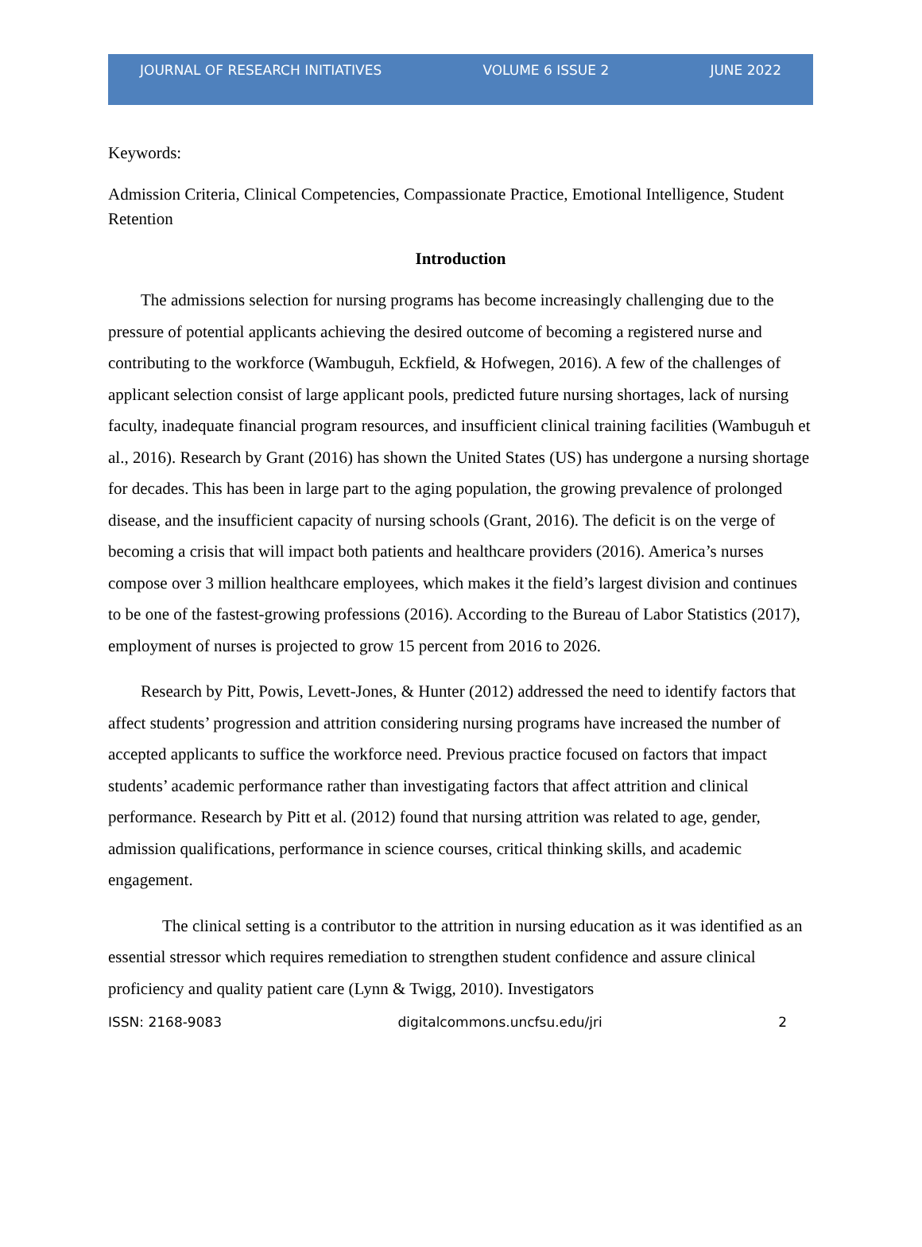JOURNAL OF RESEARCH INITIATIVES VOLUME 6 ISSUE 2 JUNE 2022
Keywords:
Admission Criteria, Clinical Competencies, Compassionate Practice, Emotional Intelligence, Student Retention
Introduction
The admissions selection for nursing programs has become increasingly challenging due to the pressure of potential applicants achieving the desired outcome of becoming a registered nurse and contributing to the workforce (Wambuguh, Eckfield, & Hofwegen, 2016). A few of the challenges of applicant selection consist of large applicant pools, predicted future nursing shortages, lack of nursing faculty, inadequate financial program resources, and insufficient clinical training facilities (Wambuguh et al., 2016). Research by Grant (2016) has shown the United States (US) has undergone a nursing shortage for decades. This has been in large part to the aging population, the growing prevalence of prolonged disease, and the insufficient capacity of nursing schools (Grant, 2016). The deficit is on the verge of becoming a crisis that will impact both patients and healthcare providers (2016). America’s nurses compose over 3 million healthcare employees, which makes it the field’s largest division and continues to be one of the fastest-growing professions (2016). According to the Bureau of Labor Statistics (2017), employment of nurses is projected to grow 15 percent from 2016 to 2026.
Research by Pitt, Powis, Levett-Jones, & Hunter (2012) addressed the need to identify factors that affect students’ progression and attrition considering nursing programs have increased the number of accepted applicants to suffice the workforce need. Previous practice focused on factors that impact students’ academic performance rather than investigating factors that affect attrition and clinical performance. Research by Pitt et al. (2012) found that nursing attrition was related to age, gender, admission qualifications, performance in science courses, critical thinking skills, and academic engagement.
The clinical setting is a contributor to the attrition in nursing education as it was identified as an essential stressor which requires remediation to strengthen student confidence and assure clinical proficiency and quality patient care (Lynn & Twigg, 2010). Investigators
ISSN: 2168-9083 digitalcommons.uncfsu.edu/jri 2